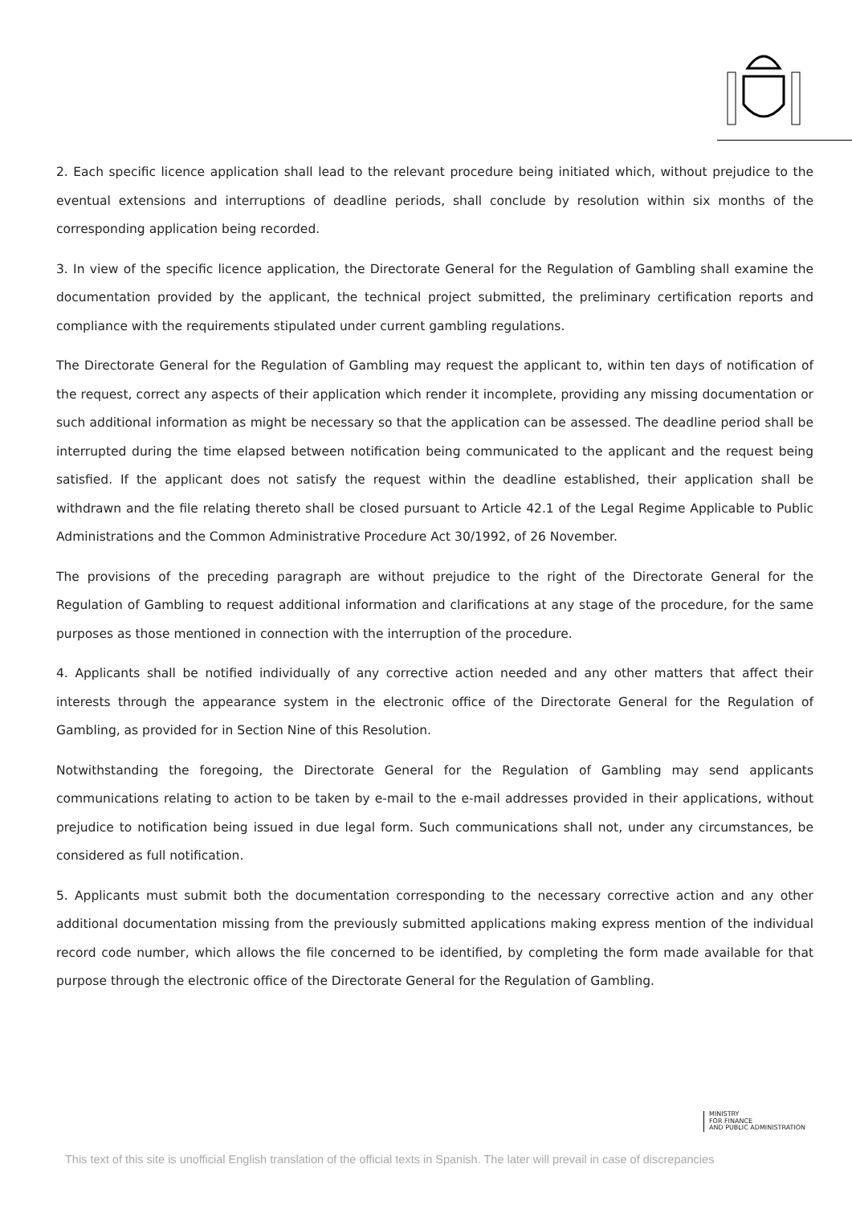2. Each specific licence application shall lead to the relevant procedure being initiated which, without prejudice to the eventual extensions and interruptions of deadline periods, shall conclude by resolution within six months of the corresponding application being recorded.
3. In view of the specific licence application, the Directorate General for the Regulation of Gambling shall examine the documentation provided by the applicant, the technical project submitted, the preliminary certification reports and compliance with the requirements stipulated under current gambling regulations.
The Directorate General for the Regulation of Gambling may request the applicant to, within ten days of notification of the request, correct any aspects of their application which render it incomplete, providing any missing documentation or such additional information as might be necessary so that the application can be assessed. The deadline period shall be interrupted during the time elapsed between notification being communicated to the applicant and the request being satisfied. If the applicant does not satisfy the request within the deadline established, their application shall be withdrawn and the file relating thereto shall be closed pursuant to Article 42.1 of the Legal Regime Applicable to Public Administrations and the Common Administrative Procedure Act 30/1992, of 26 November.
The provisions of the preceding paragraph are without prejudice to the right of the Directorate General for the Regulation of Gambling to request additional information and clarifications at any stage of the procedure, for the same purposes as those mentioned in connection with the interruption of the procedure.
4. Applicants shall be notified individually of any corrective action needed and any other matters that affect their interests through the appearance system in the electronic office of the Directorate General for the Regulation of Gambling, as provided for in Section Nine of this Resolution.
Notwithstanding the foregoing, the Directorate General for the Regulation of Gambling may send applicants communications relating to action to be taken by e-mail to the e-mail addresses provided in their applications, without prejudice to notification being issued in due legal form. Such communications shall not, under any circumstances, be considered as full notification.
5. Applicants must submit both the documentation corresponding to the necessary corrective action and any other additional documentation missing from the previously submitted applications making express mention of the individual record code number, which allows the file concerned to be identified, by completing the form made available for that purpose through the electronic office of the Directorate General for the Regulation of Gambling.
MINISTRY
FOR FINANCE
AND PUBLIC ADMINISTRATION
This text of this site is unofficial English translation of the official texts in Spanish. The later will prevail in case of discrepancies